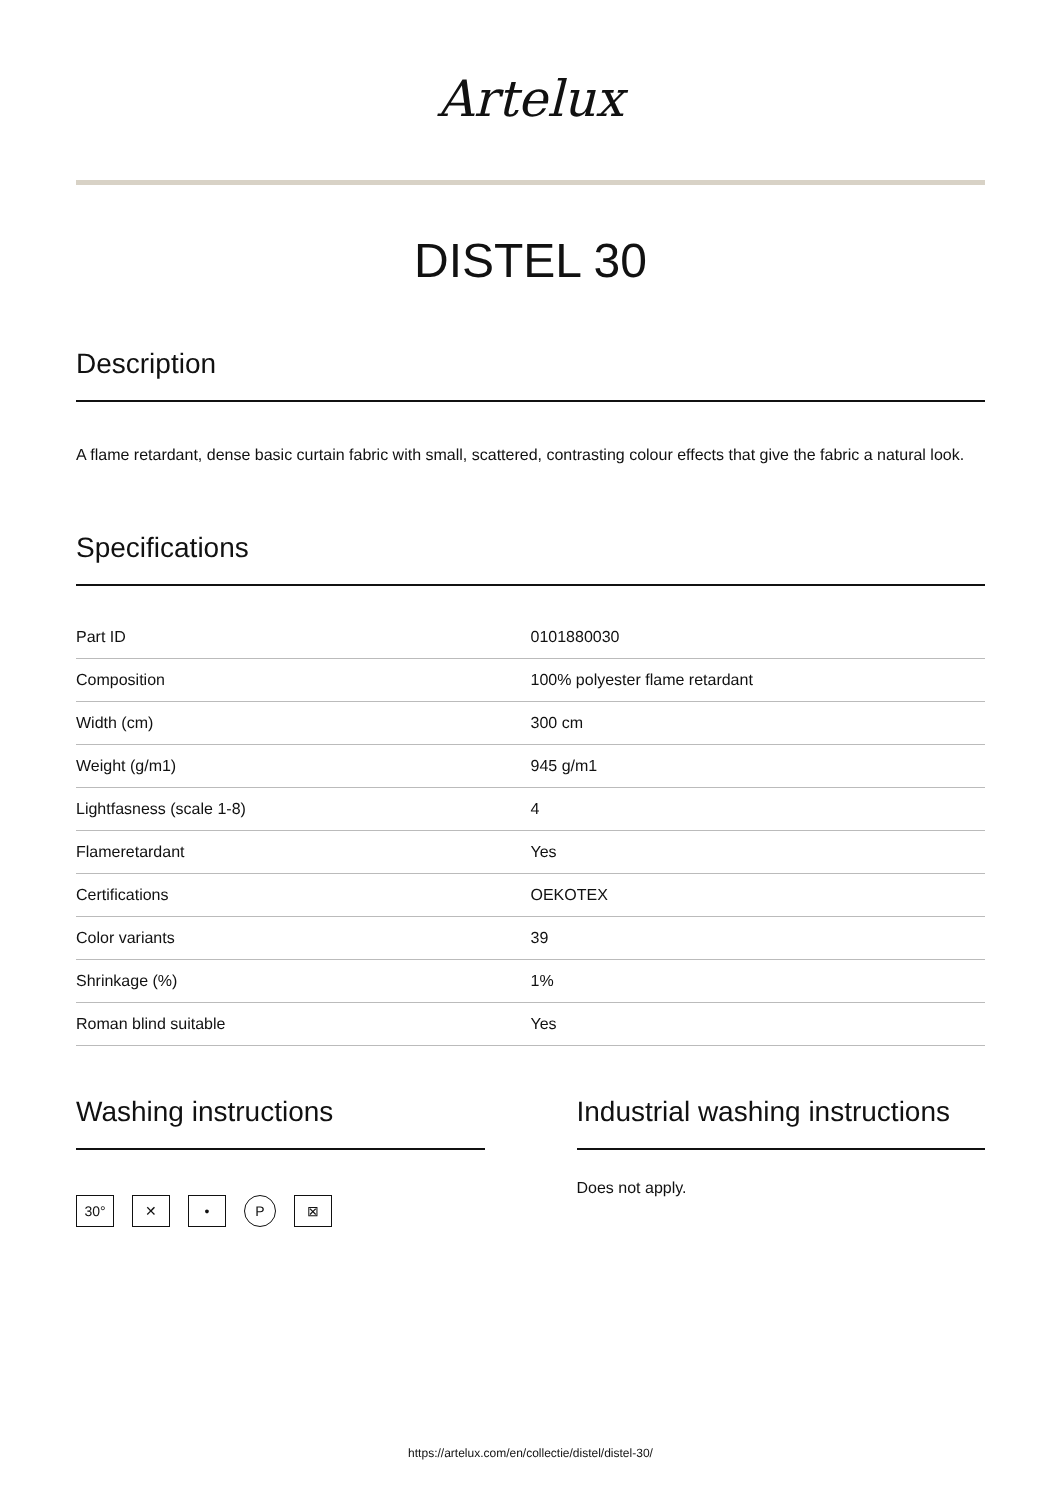Artelux
DISTEL 30
Description
A flame retardant, dense basic curtain fabric with small, scattered, contrasting colour effects that give the fabric a natural look.
Specifications
| Part ID | 0101880030 |
| Composition | 100% polyester flame retardant |
| Width (cm) | 300 cm |
| Weight (g/m1) | 945 g/m1 |
| Lightfasness (scale 1-8) | 4 |
| Flameretardant | Yes |
| Certifications | OEKOTEX |
| Color variants | 39 |
| Shrinkage (%) | 1% |
| Roman blind suitable | Yes |
Washing instructions
30° ✕ • P ⊠
Industrial washing instructions
Does not apply.
https://artelux.com/en/collectie/distel/distel-30/